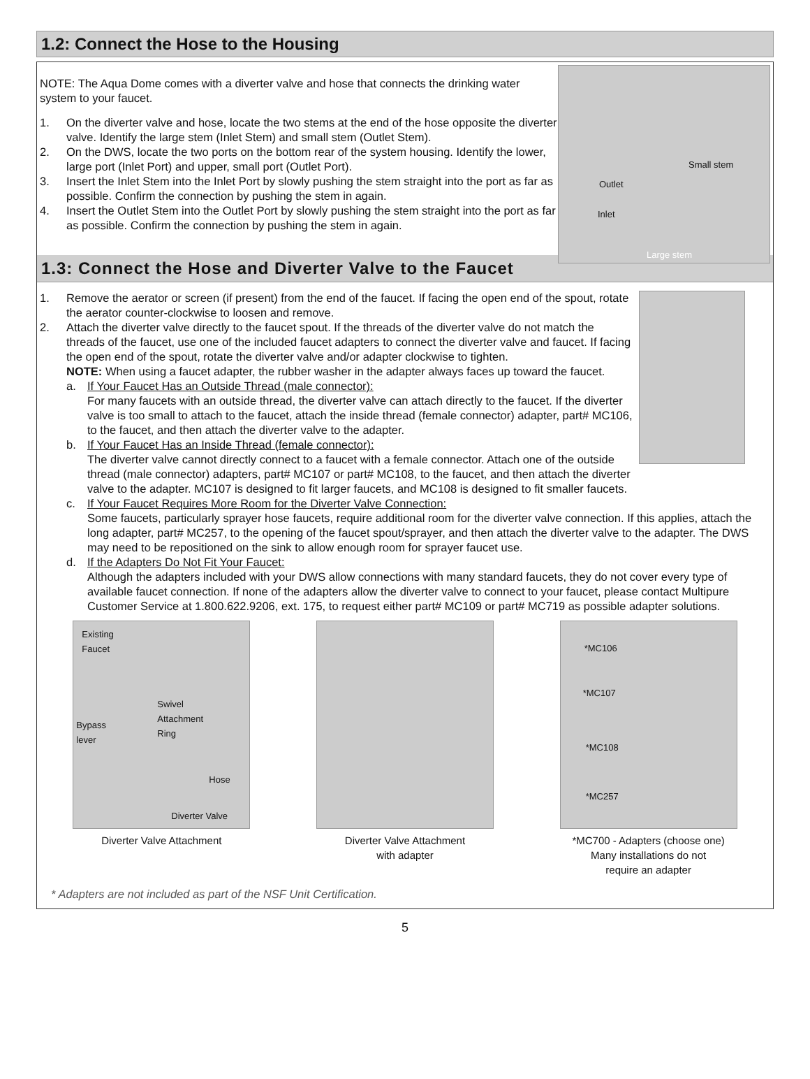1.2: Connect the Hose to the Housing
NOTE: The Aqua Dome comes with a diverter valve and hose that connects the drinking water system to your faucet.
1. On the diverter valve and hose, locate the two stems at the end of the hose opposite the diverter valve. Identify the large stem (Inlet Stem) and small stem (Outlet Stem).
2. On the DWS, locate the two ports on the bottom rear of the system housing. Identify the lower, large port (Inlet Port) and upper, small port (Outlet Port).
3. Insert the Inlet Stem into the Inlet Port by slowly pushing the stem straight into the port as far as possible. Confirm the connection by pushing the stem in again.
4. Insert the Outlet Stem into the Outlet Port by slowly pushing the stem straight into the port as far as possible. Confirm the connection by pushing the stem in again.
Small stem
Outlet
Inlet
Large stem
1.3: Connect the Hose and Diverter Valve to the Faucet
1. Remove the aerator or screen (if present) from the end of the faucet. If facing the open end of the spout, rotate the aerator counter-clockwise to loosen and remove.
2. Attach the diverter valve directly to the faucet spout. If the threads of the diverter valve do not match the threads of the faucet, use one of the included faucet adapters to connect the diverter valve and faucet. If facing the open end of the spout, rotate the diverter valve and/or adapter clockwise to tighten.
NOTE: When using a faucet adapter, the rubber washer in the adapter always faces up toward the faucet.
a. If Your Faucet Has an Outside Thread (male connector):
For many faucets with an outside thread, the diverter valve can attach directly to the faucet. If the diverter valve is too small to attach to the faucet, attach the inside thread (female connector) adapter, part# MC106, to the faucet, and then attach the diverter valve to the adapter.
b. If Your Faucet Has an Inside Thread (female connector):
The diverter valve cannot directly connect to a faucet with a female connector. Attach one of the outside thread (male connector) adapters, part# MC107 or part# MC108, to the faucet, and then attach the diverter valve to the adapter. MC107 is designed to fit larger faucets, and MC108 is designed to fit smaller faucets.
c. If Your Faucet Requires More Room for the Diverter Valve Connection:
Some faucets, particularly sprayer hose faucets, require additional room for the diverter valve connection. If this applies, attach the long adapter, part# MC257, to the opening of the faucet spout/sprayer, and then attach the diverter valve to the adapter. The DWS may need to be repositioned on the sink to allow enough room for sprayer faucet use.
d. If the Adapters Do Not Fit Your Faucet:
Although the adapters included with your DWS allow connections with many standard faucets, they do not cover every type of available faucet connection. If none of the adapters allow the diverter valve to connect to your faucet, please contact Multipure Customer Service at 1.800.622.9206, ext. 175, to request either part# MC109 or part# MC719 as possible adapter solutions.
Existing
Faucet
Swivel
Attachment
Ring Bypass
lever
Hose
Diverter Valve
Diverter Valve Attachment
Diverter Valve Attachment
with adapter
*MC106
*MC107
*MC108
*MC257
*MC700 - Adapters (choose one)
Many installations do not
require an adapter
* Adapters are not included as part of the NSF Unit Certification.
5